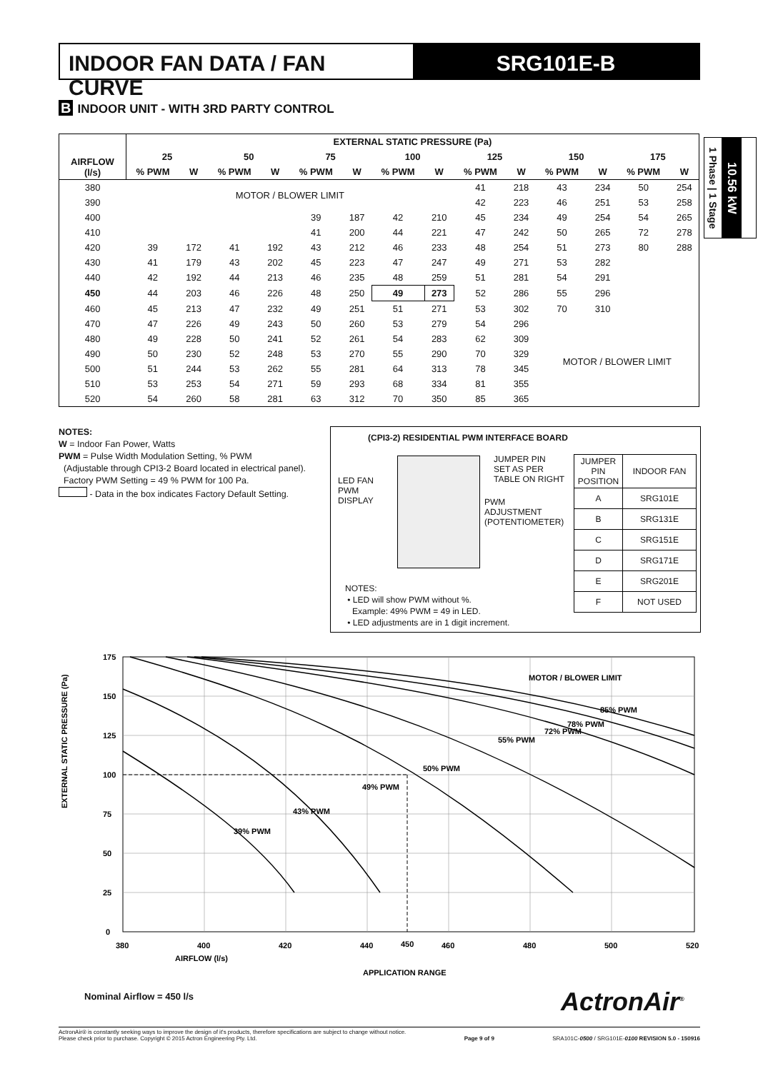INDOOR FAN DATA / FAN CURVE SRG101E-B
B INDOOR UNIT - WITH 3RD PARTY CONTROL
1 Phase | 1 Stage
10.56 kW
| AIRFLOW (l/s) | EXTERNAL STATIC PRESSURE (Pa) | | | | | | | | | | | | | |
| --- | --- | --- | --- | --- | --- | --- | --- | --- | --- | --- | --- | --- | --- | --- |
| | 25 | | 50 | | 75 | | 100 | | 125 | | 150 | | 175 | |
| | % PWM | W | % PWM | W | % PWM | W | % PWM | W | % PWM | W | % PWM | W | % PWM | W |
| 380 | MOTOR / BLOWER LIMIT | | | | | | | | 41 | 218 | 43 | 234 | 50 | 254 |
| 390 | | | | | | | | | 42 | 223 | 46 | 251 | 53 | 258 |
| 400 | | | | | 39 | 187 | 42 | 210 | 45 | 234 | 49 | 254 | 54 | 265 |
| 410 | | | | | 41 | 200 | 44 | 221 | 47 | 242 | 50 | 265 | 72 | 278 |
| 420 | 39 | 172 | 41 | 192 | 43 | 212 | 46 | 233 | 48 | 254 | 51 | 273 | 80 | 288 |
| 430 | 41 | 179 | 43 | 202 | 45 | 223 | 47 | 247 | 49 | 271 | 53 | 282 | | |
| 440 | 42 | 192 | 44 | 213 | 46 | 235 | 48 | 259 | 51 | 281 | 54 | 291 | | |
| 450 | 44 | 203 | 46 | 226 | 48 | 250 | 49 | 273 | 52 | 286 | 55 | 296 | | |
| 460 | 45 | 213 | 47 | 232 | 49 | 251 | 51 | 271 | 53 | 302 | 70 | 310 | | |
| 470 | 47 | 226 | 49 | 243 | 50 | 260 | 53 | 279 | 54 | 296 | MOTOR / BLOWER LIMIT | | | |
| 480 | 49 | 228 | 50 | 241 | 52 | 261 | 54 | 283 | 62 | 309 | | | | |
| 490 | 50 | 230 | 52 | 248 | 53 | 270 | 55 | 290 | 70 | 329 | | | | |
| 500 | 51 | 244 | 53 | 262 | 55 | 281 | 64 | 313 | 78 | 345 | | | | |
| 510 | 53 | 253 | 54 | 271 | 59 | 293 | 68 | 334 | 81 | 355 | | | | |
| 520 | 54 | 260 | 58 | 281 | 63 | 312 | 70 | 350 | 85 | 365 | | | | |
NOTES:
W = Indoor Fan Power, Watts
PWM = Pulse Width Modulation Setting, % PWM
(Adjustable through CPI3-2 Board located in electrical panel).
Factory PWM Setting = 49 % PWM for 100 Pa.
- Data in the box indicates Factory Default Setting.
(CPI3-2) RESIDENTIAL PWM INTERFACE BOARD
LED FAN
PWM
DISPLAY
JUMPER PIN
SET AS PER
TABLE ON RIGHT
PWM
ADJUSTMENT
(POTENTIOMETER)
| JUMPER PIN POSITION | INDOOR FAN |
| A | SRG101E |
| B | SRG131E |
| C | SRG151E |
| D | SRG171E |
| E | SRG201E |
| F | NOT USED |
NOTES:
• LED will show PWM without %.
Example: 49% PWM = 49 in LED.
• LED adjustments are in 1 digit increment.
175
150
125
100
75
50
25
0
380
400
420
440
450
460
480
500
520
AIRFLOW (l/s)
APPLICATION RANGE
MOTOR / BLOWER LIMIT
49% PWM
85% PWM
78% PWM
72% PWM
55% PWM
50% PWM
43% PWM
39% PWM
EXTERNAL STATIC PRESSURE (Pa)
Nominal Airflow = 450 l/s ActronAir<sup>®</sup>
ActronAir® is constantly seeking ways to improve the design of it's products, therefore specifications are subject to change without notice.
Please check prior to purchase. Copyright © 2015 Actron Engineering Pty. Ltd.
Page 9 of 9
SRA101C-0500 / SRG101E-0100 REVISION 5.0 - 150916